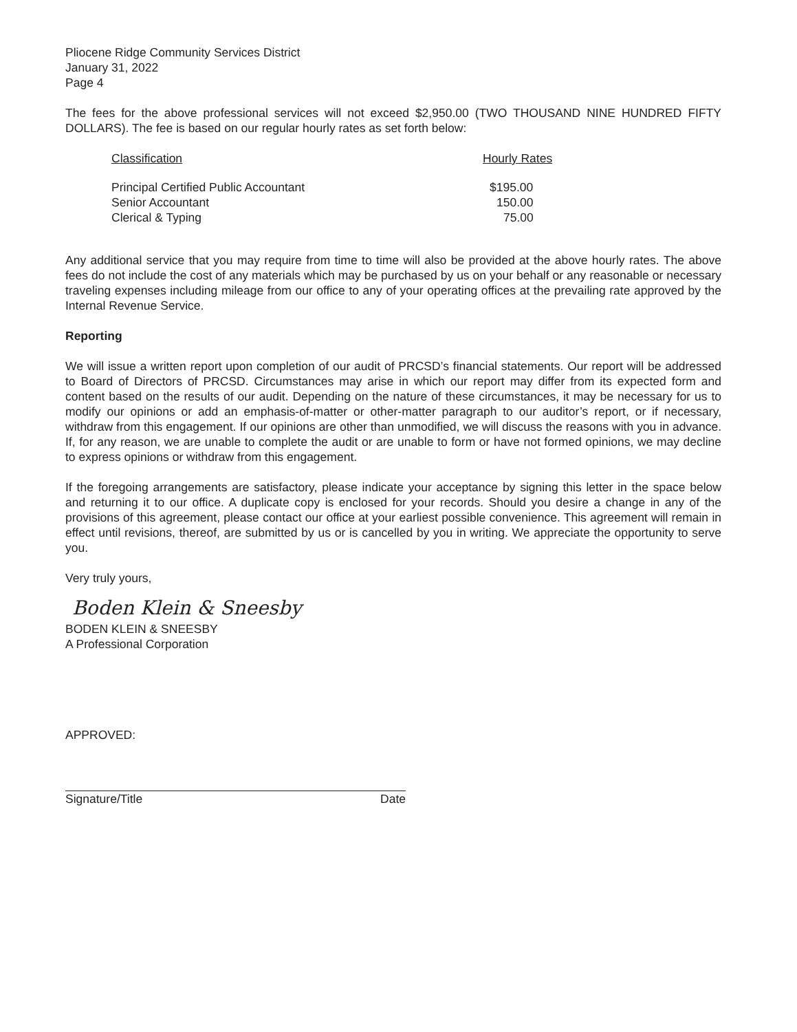Pliocene Ridge Community Services District
January 31, 2022
Page 4
The fees for the above professional services will not exceed $2,950.00 (TWO THOUSAND NINE HUNDRED FIFTY DOLLARS). The fee is based on our regular hourly rates as set forth below:
| Classification | Hourly Rates |
| --- | --- |
| Principal Certified Public Accountant | $195.00 |
| Senior Accountant | 150.00 |
| Clerical & Typing | 75.00 |
Any additional service that you may require from time to time will also be provided at the above hourly rates. The above fees do not include the cost of any materials which may be purchased by us on your behalf or any reasonable or necessary traveling expenses including mileage from our office to any of your operating offices at the prevailing rate approved by the Internal Revenue Service.
Reporting
We will issue a written report upon completion of our audit of PRCSD’s financial statements. Our report will be addressed to Board of Directors of PRCSD. Circumstances may arise in which our report may differ from its expected form and content based on the results of our audit. Depending on the nature of these circumstances, it may be necessary for us to modify our opinions or add an emphasis-of-matter or other-matter paragraph to our auditor’s report, or if necessary, withdraw from this engagement. If our opinions are other than unmodified, we will discuss the reasons with you in advance. If, for any reason, we are unable to complete the audit or are unable to form or have not formed opinions, we may decline to express opinions or withdraw from this engagement.
If the foregoing arrangements are satisfactory, please indicate your acceptance by signing this letter in the space below and returning it to our office. A duplicate copy is enclosed for your records. Should you desire a change in any of the provisions of this agreement, please contact our office at your earliest possible convenience. This agreement will remain in effect until revisions, thereof, are submitted by us or is cancelled by you in writing. We appreciate the opportunity to serve you.
Very truly yours,
Boden Klein & Sneesby
BODEN KLEIN & SNEESBY
A Professional Corporation
APPROVED:
Signature/Title Date